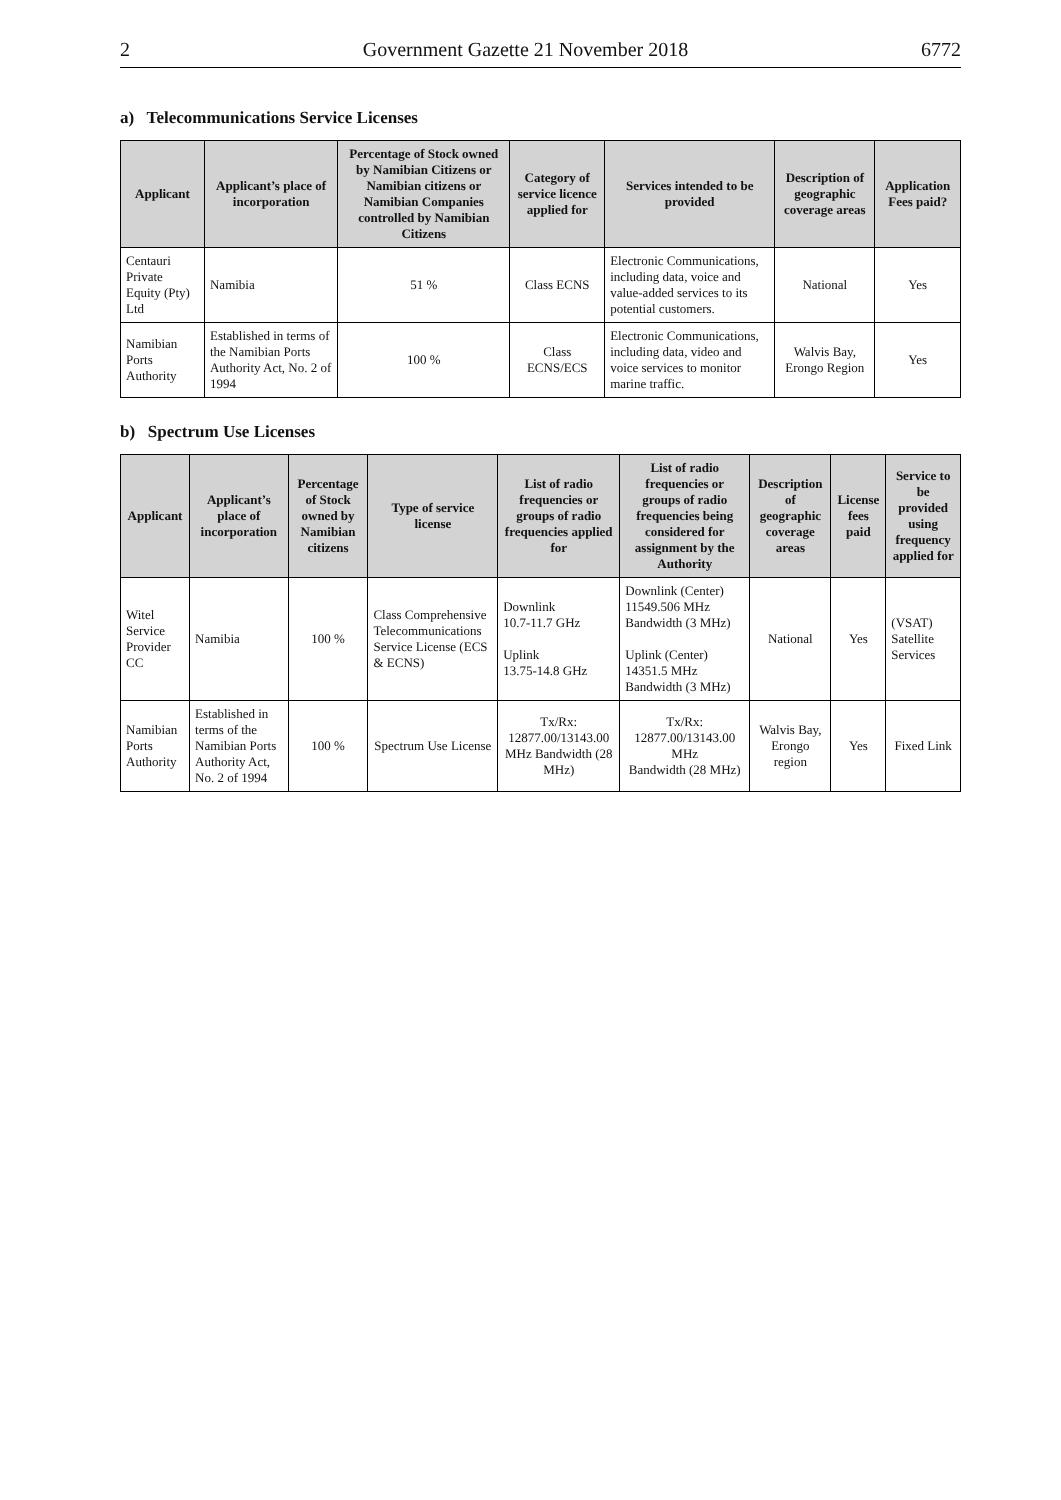2 Government Gazette 21 November 2018 6772
a) Telecommunications Service Licenses
| Applicant | Applicant’s place of incorporation | Percentage of Stock owned by Namibian Citizens or Namibian citizens or Namibian Companies controlled by Namibian Citizens | Category of service licence applied for | Services intended to be provided | Description of geographic coverage areas | Application Fees paid? |
| --- | --- | --- | --- | --- | --- | --- |
| Centauri Private Equity (Pty) Ltd | Namibia | 51 % | Class ECNS | Electronic Communications, including data, voice and value-added services to its potential customers. | National | Yes |
| Namibian Ports Authority | Established in terms of the Namibian Ports Authority Act, No. 2 of 1994 | 100 % | Class ECNS/ECS | Electronic Communications, including data, video and voice services to monitor marine traffic. | Walvis Bay, Erongo Region | Yes |
b) Spectrum Use Licenses
| Applicant | Applicant’s place of incorporation | Percentage of Stock owned by Namibian citizens | Type of service license | List of radio frequencies or groups of radio frequencies applied for | List of radio frequencies or groups of radio frequencies being considered for assignment by the Authority | Description of geographic coverage areas | License fees paid | Service to be provided using frequency applied for |
| --- | --- | --- | --- | --- | --- | --- | --- | --- |
| Witel Service Provider CC | Namibia | 100 % | Class Comprehensive Telecommunications Service License (ECS & ECNS) | Downlink 10.7-11.7 GHz Uplink 13.75-14.8 GHz | Downlink (Center) 11549.506 MHz Bandwidth (3 MHz) Uplink (Center) 14351.5 MHz Bandwidth (3 MHz) | National | Yes | (VSAT) Satellite Services |
| Namibian Ports Authority | Established in terms of the Namibian Ports Authority Act, No. 2 of 1994 | 100 % | Spectrum Use License | Tx/Rx: 12877.00/13143.00 MHz Bandwidth (28 MHz) | Tx/Rx: 12877.00/13143.00 MHz Bandwidth (28 MHz) | Walvis Bay, Erongo region | Yes | Fixed Link |